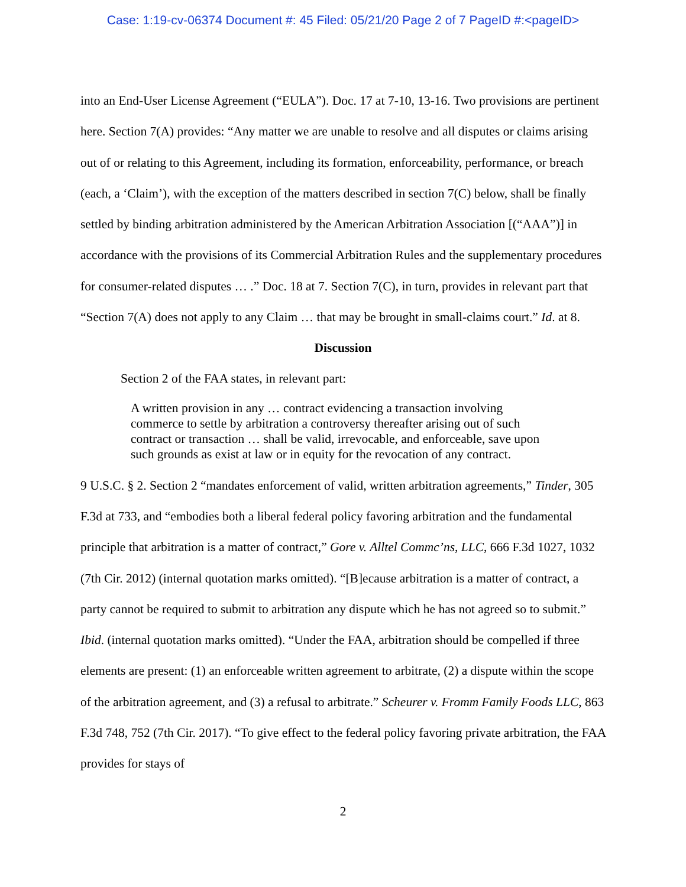Case: 1:19-cv-06374 Document #: 45 Filed: 05/21/20 Page 2 of 7 PageID #:<pageID>
into an End-User License Agreement (“EULA”). Doc. 17 at 7-10, 13-16. Two provisions are pertinent here. Section 7(A) provides: “Any matter we are unable to resolve and all disputes or claims arising out of or relating to this Agreement, including its formation, enforceability, performance, or breach (each, a ‘Claim’), with the exception of the matters described in section 7(C) below, shall be finally settled by binding arbitration administered by the American Arbitration Association [(“AAA”)] in accordance with the provisions of its Commercial Arbitration Rules and the supplementary procedures for consumer-related disputes … .” Doc. 18 at 7. Section 7(C), in turn, provides in relevant part that “Section 7(A) does not apply to any Claim … that may be brought in small-claims court.” Id. at 8.
Discussion
Section 2 of the FAA states, in relevant part:
A written provision in any … contract evidencing a transaction involving commerce to settle by arbitration a controversy thereafter arising out of such contract or transaction … shall be valid, irrevocable, and enforceable, save upon such grounds as exist at law or in equity for the revocation of any contract.
9 U.S.C. § 2. Section 2 “mandates enforcement of valid, written arbitration agreements,” Tinder, 305 F.3d at 733, and “embodies both a liberal federal policy favoring arbitration and the fundamental principle that arbitration is a matter of contract,” Gore v. Alltel Commc’ns, LLC, 666 F.3d 1027, 1032 (7th Cir. 2012) (internal quotation marks omitted). “[B]ecause arbitration is a matter of contract, a party cannot be required to submit to arbitration any dispute which he has not agreed so to submit.” Ibid. (internal quotation marks omitted). “Under the FAA, arbitration should be compelled if three elements are present: (1) an enforceable written agreement to arbitrate, (2) a dispute within the scope of the arbitration agreement, and (3) a refusal to arbitrate.” Scheurer v. Fromm Family Foods LLC, 863 F.3d 748, 752 (7th Cir. 2017). “To give effect to the federal policy favoring private arbitration, the FAA provides for stays of
2